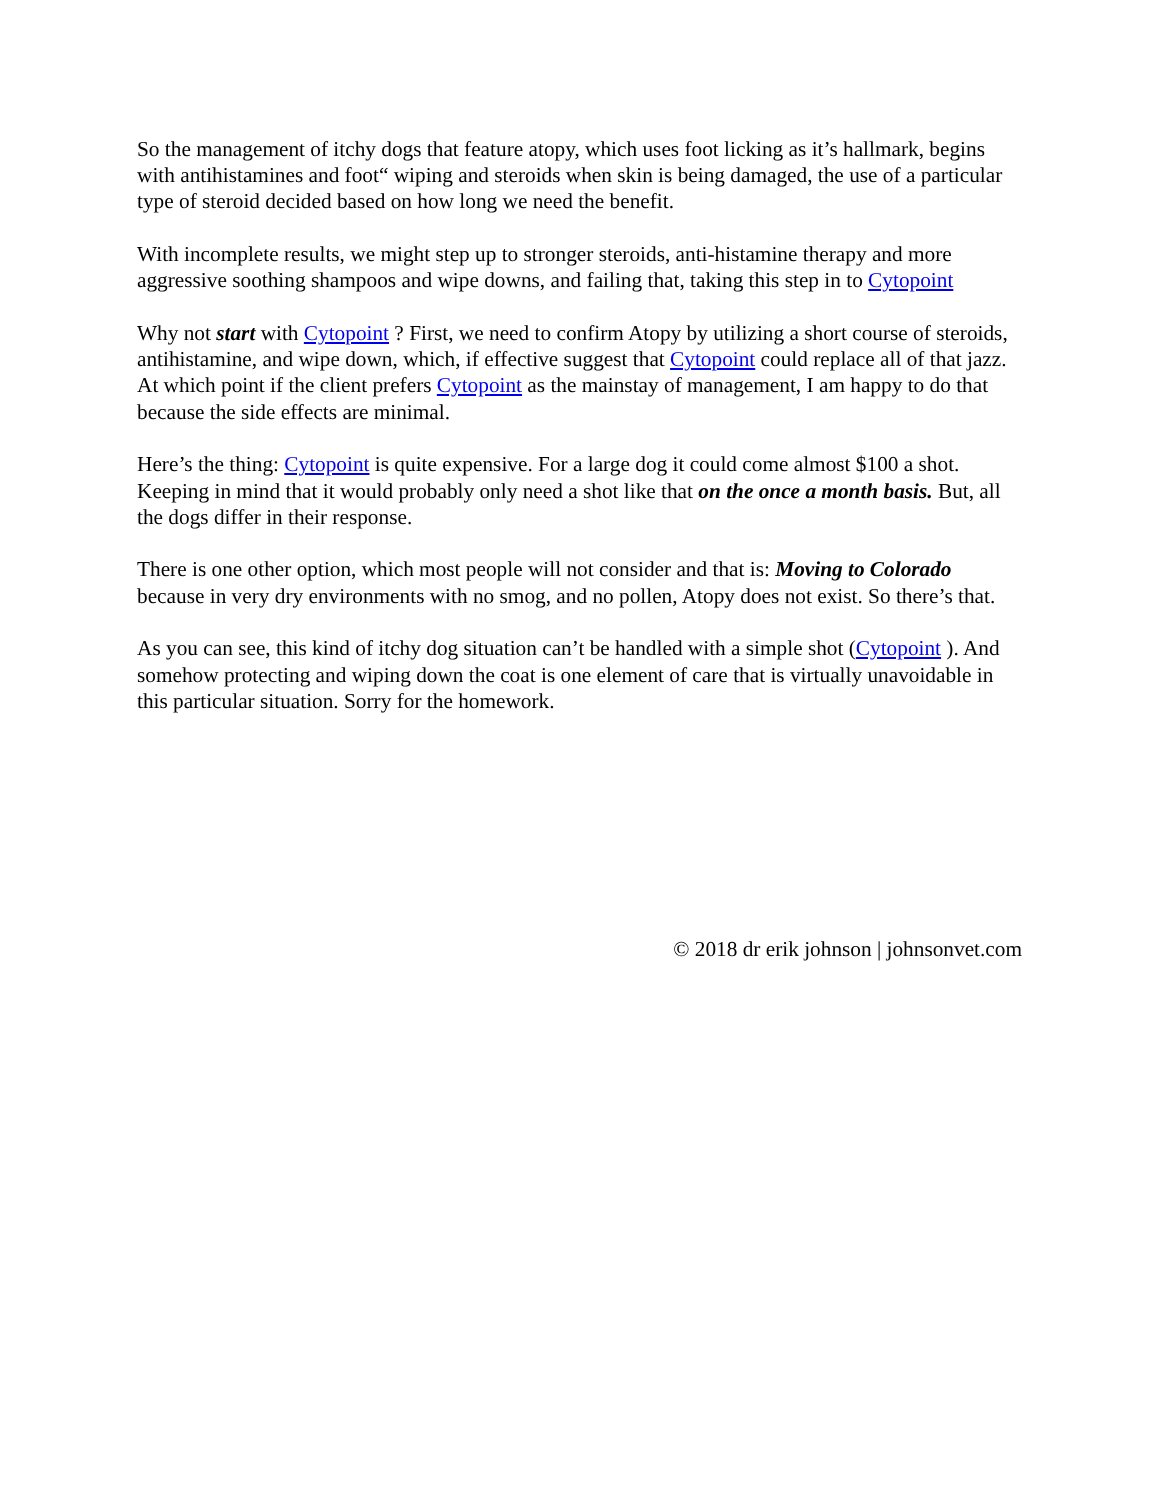So the management of itchy dogs that feature atopy, which uses foot licking as it’s hallmark, begins with antihistamines and foot“ wiping and steroids when skin is being damaged, the use of a particular type of steroid decided based on how long we need the benefit.
With incomplete results, we might step up to stronger steroids, anti-histamine therapy and more aggressive soothing shampoos and wipe downs, and failing that, taking this step in to Cytopoint
Why not start with Cytopoint ? First, we need to confirm Atopy by utilizing a short course of steroids, antihistamine, and wipe down, which, if effective suggest that Cytopoint could replace all of that jazz. At which point if the client prefers Cytopoint as the mainstay of management, I am happy to do that because the side effects are minimal.
Here’s the thing: Cytopoint is quite expensive. For a large dog it could come almost $100 a shot. Keeping in mind that it would probably only need a shot like that on the once a month basis. But, all the dogs differ in their response.
There is one other option, which most people will not consider and that is: Moving to Colorado because in very dry environments with no smog, and no pollen, Atopy does not exist. So there’s that.
As you can see, this kind of itchy dog situation can’t be handled with a simple shot (Cytopoint ). And somehow protecting and wiping down the coat is one element of care that is virtually unavoidable in this particular situation. Sorry for the homework.
© 2018 dr erik johnson | johnsonvet.com